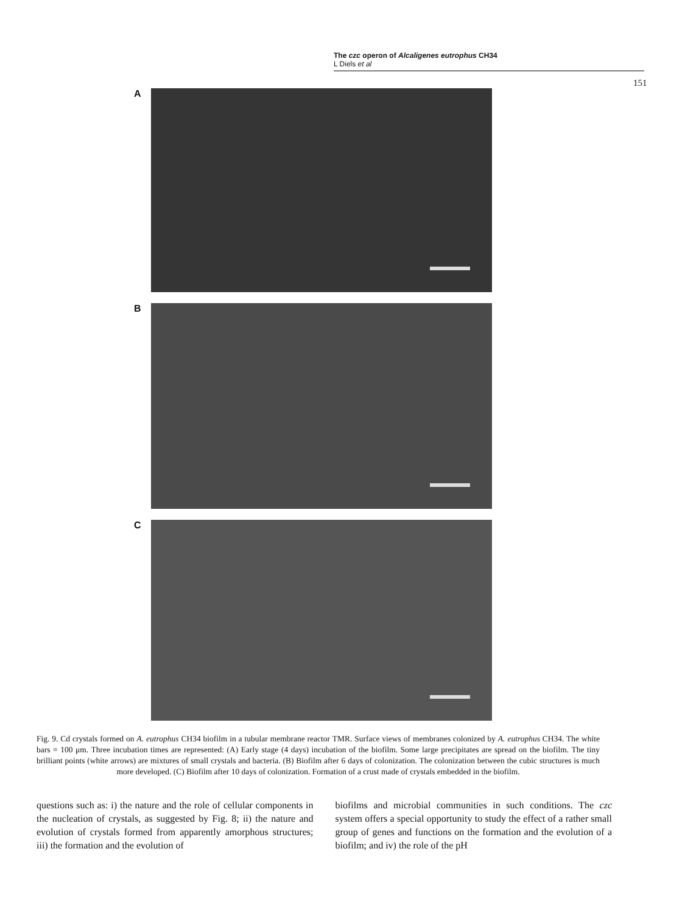The czc operon of Alcaligenes eutrophus CH34
L Diels et al
151
A
B
C
Fig. 9. Cd crystals formed on A. eutrophus CH34 biofilm in a tubular membrane reactor TMR. Surface views of membranes colonized by A. eutrophus CH34. The white bars = 100 μm. Three incubation times are represented: (A) Early stage (4 days) incubation of the biofilm. Some large precipitates are spread on the biofilm. The tiny brilliant points (white arrows) are mixtures of small crystals and bacteria. (B) Biofilm after 6 days of colonization. The colonization between the cubic structures is much more developed. (C) Biofilm after 10 days of colonization. Formation of a crust made of crystals embedded in the biofilm.
questions such as: i) the nature and the role of cellular components in the nucleation of crystals, as suggested by Fig. 8; ii) the nature and evolution of crystals formed from apparently amorphous structures; iii) the formation and the evolution of
biofilms and microbial communities in such conditions. The czc system offers a special opportunity to study the effect of a rather small group of genes and functions on the formation and the evolution of a biofilm; and iv) the role of the pH